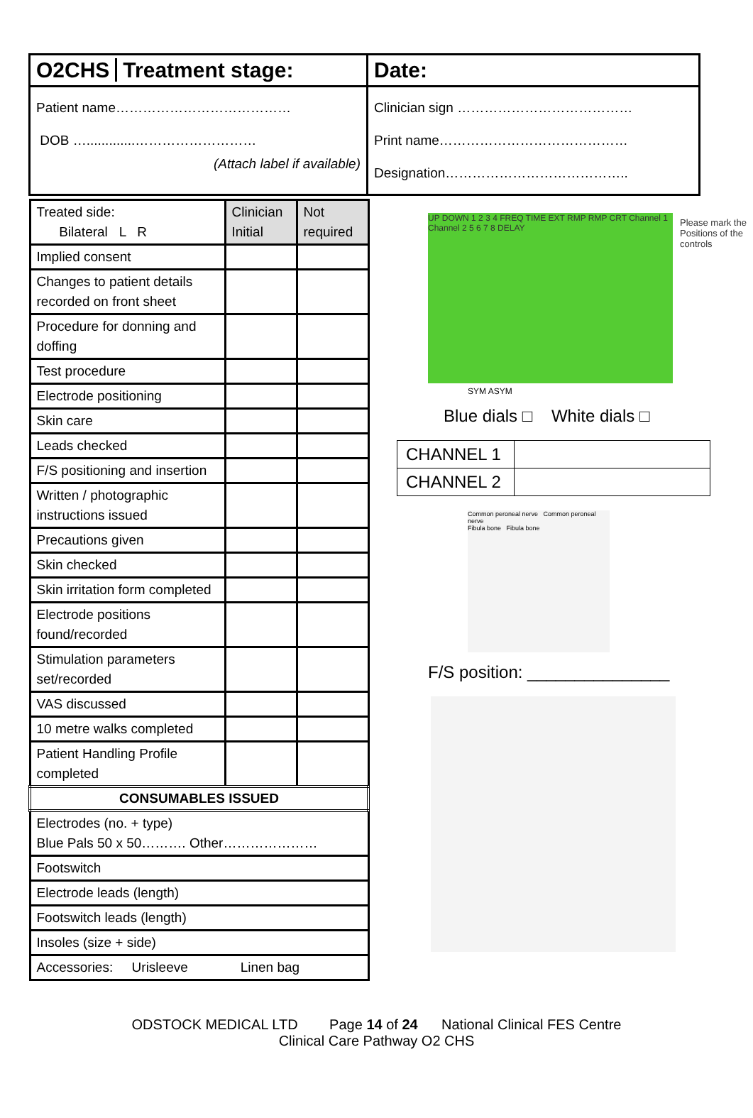O2CHS Treatment stage:
Patient name…………………………………
DOB ….............………………………
(Attach label if available)
Date:
Clinician sign …………………………………
Print name……………………………………
Designation…………………………………..
| Treated side: Bilateral L R | Clinician Initial | Not required |
| Implied consent | | |
| Changes to patient details recorded on front sheet | | |
| Procedure for donning and doffing | | |
| Test procedure | | |
| Electrode positioning | | |
| Skin care | | |
| Leads checked | | |
| F/S positioning and insertion | | |
| Written / photographic instructions issued | | |
| Precautions given | | |
| Skin checked | | |
| Skin irritation form completed | | |
| Electrode positions found/recorded | | |
| Stimulation parameters set/recorded | | |
| VAS discussed | | |
| 10 metre walks completed | | |
| Patient Handling Profile completed | | |
| CONSUMABLES ISSUED | | |
| Electrodes (no. + type) Blue Pals 50 x 50………. Other………………… | | |
| Footswitch | | |
| Electrode leads (length) | | |
| Footswitch leads (length) | | |
| Insoles (size + side) | | |
| Accessories: Urisleeve Linen bag | | |
UP DOWN 1 2 3 4 FREQ TIME EXT RMP RMP CRT Channel 1 Channel 2 5 6 7 8 DELAY
Please mark the Positions of the controls
SYM ASYM
Blue dials □ White dials □
| CHANNEL 1 | |
| CHANNEL 2 | |
Common peroneal nerve Common peroneal nerve
Fibula bone Fibula bone
F/S position: _______________
ODSTOCK MEDICAL LTD Page 14 of 24 National Clinical FES Centre
Clinical Care Pathway O2 CHS